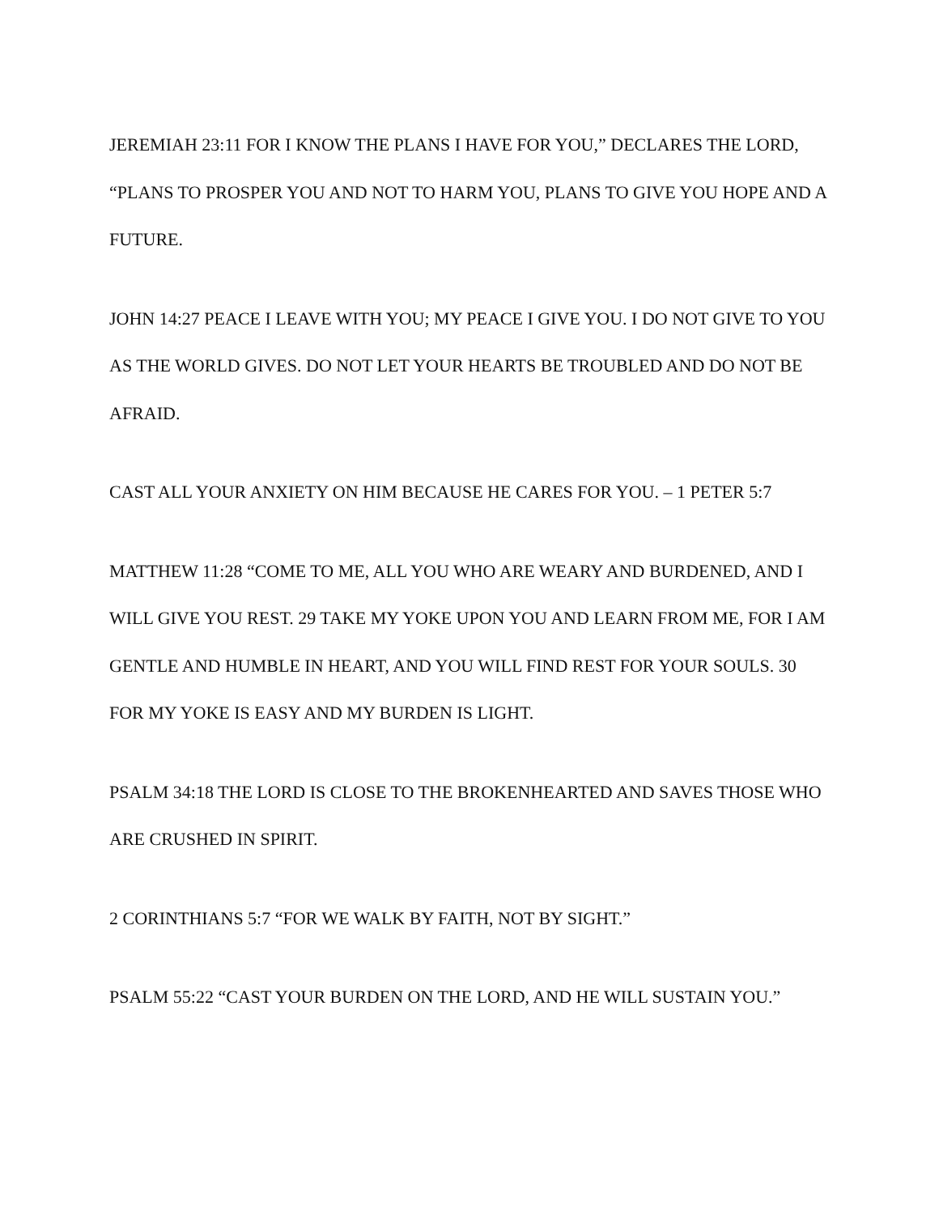JEREMIAH 23:11 FOR I KNOW THE PLANS I HAVE FOR YOU,” DECLARES THE LORD, “PLANS TO PROSPER YOU AND NOT TO HARM YOU, PLANS TO GIVE YOU HOPE AND A FUTURE.
JOHN 14:27 PEACE I LEAVE WITH YOU; MY PEACE I GIVE YOU. I DO NOT GIVE TO YOU AS THE WORLD GIVES. DO NOT LET YOUR HEARTS BE TROUBLED AND DO NOT BE AFRAID.
CAST ALL YOUR ANXIETY ON HIM BECAUSE HE CARES FOR YOU. – 1 PETER 5:7
MATTHEW 11:28 “COME TO ME, ALL YOU WHO ARE WEARY AND BURDENED, AND I WILL GIVE YOU REST. 29 TAKE MY YOKE UPON YOU AND LEARN FROM ME, FOR I AM GENTLE AND HUMBLE IN HEART, AND YOU WILL FIND REST FOR YOUR SOULS. 30 FOR MY YOKE IS EASY AND MY BURDEN IS LIGHT.
PSALM 34:18 THE LORD IS CLOSE TO THE BROKENHEARTED AND SAVES THOSE WHO ARE CRUSHED IN SPIRIT.
2 CORINTHIANS 5:7 “FOR WE WALK BY FAITH, NOT BY SIGHT.”
PSALM 55:22 “CAST YOUR BURDEN ON THE LORD, AND HE WILL SUSTAIN YOU.”